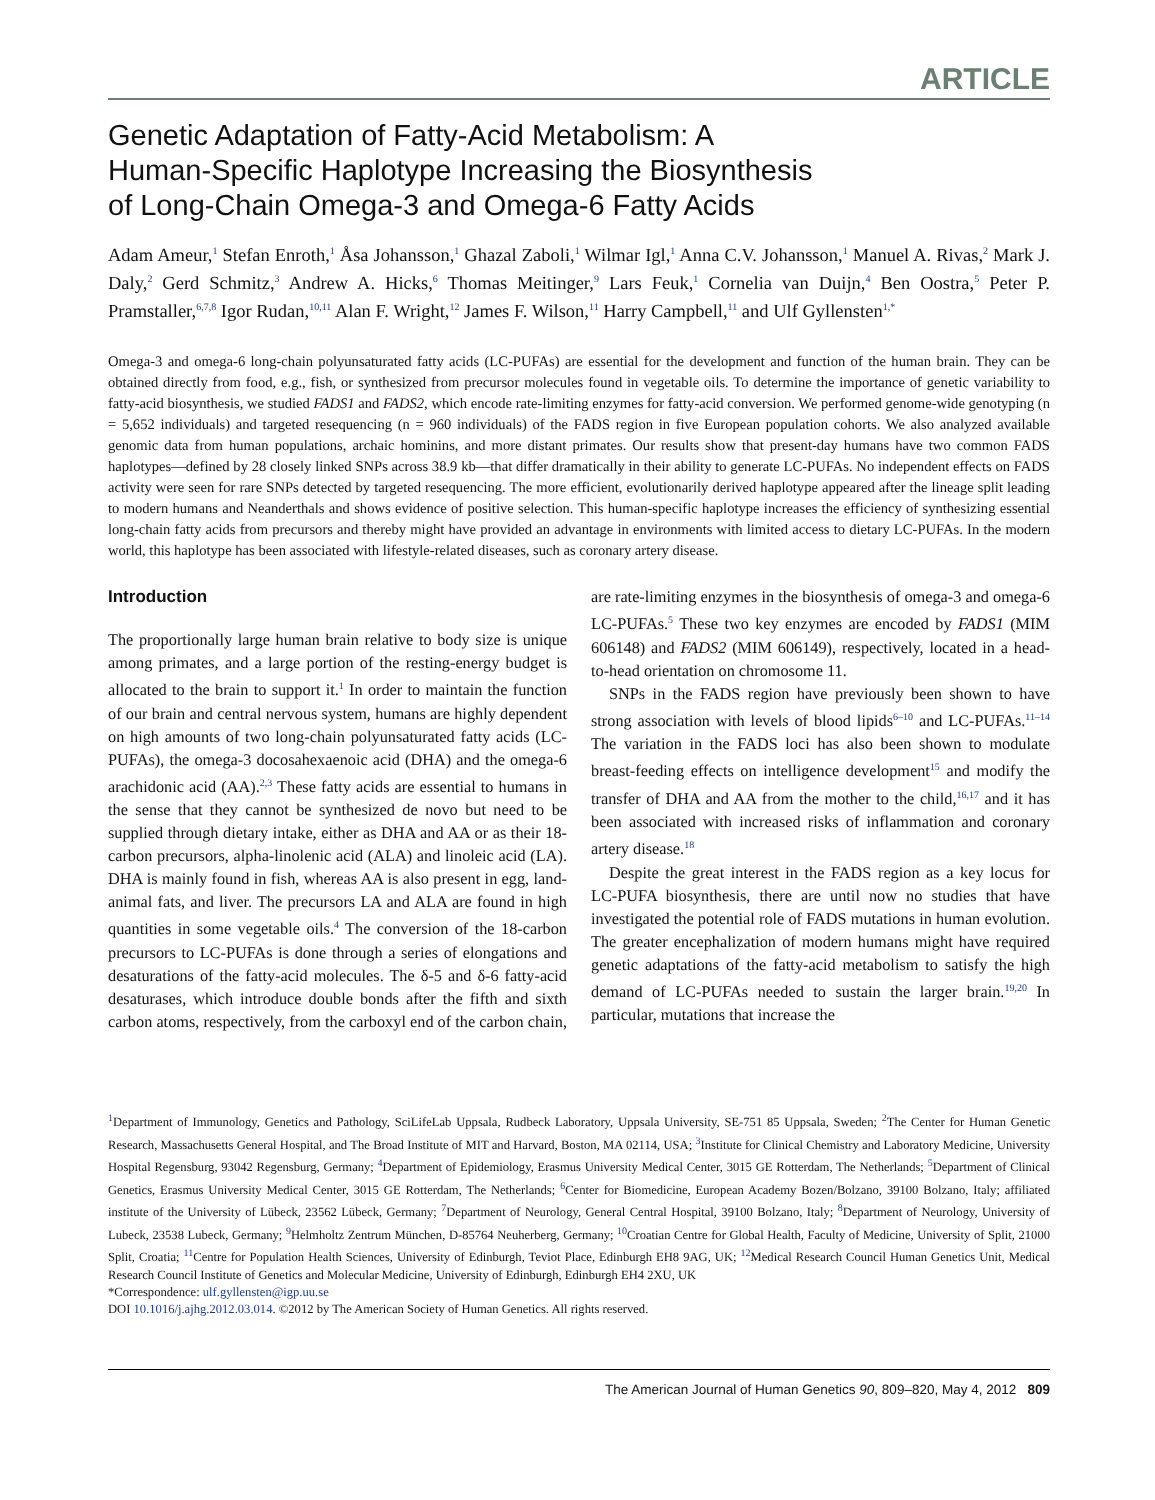ARTICLE
Genetic Adaptation of Fatty-Acid Metabolism: A
Human-Specific Haplotype Increasing the Biosynthesis
of Long-Chain Omega-3 and Omega-6 Fatty Acids
Adam Ameur,<sup>1</sup> Stefan Enroth,<sup>1</sup> Åsa Johansson,<sup>1</sup> Ghazal Zaboli,<sup>1</sup> Wilmar Igl,<sup>1</sup> Anna C.V. Johansson,<sup>1</sup> Manuel A. Rivas,<sup>2</sup> Mark J. Daly,<sup>2</sup> Gerd Schmitz,<sup>3</sup> Andrew A. Hicks,<sup>6</sup> Thomas Meitinger,<sup>9</sup> Lars Feuk,<sup>1</sup> Cornelia van Duijn,<sup>4</sup> Ben Oostra,<sup>5</sup> Peter P. Pramstaller,<sup>6,7,8</sup> Igor Rudan,<sup>10,11</sup> Alan F. Wright,<sup>12</sup> James F. Wilson,<sup>11</sup> Harry Campbell,<sup>11</sup> and Ulf Gyllensten<sup>1,*</sup>
Omega-3 and omega-6 long-chain polyunsaturated fatty acids (LC-PUFAs) are essential for the development and function of the human brain. They can be obtained directly from food, e.g., fish, or synthesized from precursor molecules found in vegetable oils. To determine the importance of genetic variability to fatty-acid biosynthesis, we studied FADS1 and FADS2, which encode rate-limiting enzymes for fatty-acid conversion. We performed genome-wide genotyping (n = 5,652 individuals) and targeted resequencing (n = 960 individuals) of the FADS region in five European population cohorts. We also analyzed available genomic data from human populations, archaic hominins, and more distant primates. Our results show that present-day humans have two common FADS haplotypes—defined by 28 closely linked SNPs across 38.9 kb—that differ dramatically in their ability to generate LC-PUFAs. No independent effects on FADS activity were seen for rare SNPs detected by targeted resequencing. The more efficient, evolutionarily derived haplotype appeared after the lineage split leading to modern humans and Neanderthals and shows evidence of positive selection. This human-specific haplotype increases the efficiency of synthesizing essential long-chain fatty acids from precursors and thereby might have provided an advantage in environments with limited access to dietary LC-PUFAs. In the modern world, this haplotype has been associated with lifestyle-related diseases, such as coronary artery disease.
Introduction
The proportionally large human brain relative to body size is unique among primates, and a large portion of the resting-energy budget is allocated to the brain to support it.<sup>1</sup> In order to maintain the function of our brain and central nervous system, humans are highly dependent on high amounts of two long-chain polyunsaturated fatty acids (LC-PUFAs), the omega-3 docosahexaenoic acid (DHA) and the omega-6 arachidonic acid (AA).<sup>2,3</sup> These fatty acids are essential to humans in the sense that they cannot be synthesized de novo but need to be supplied through dietary intake, either as DHA and AA or as their 18-carbon precursors, alpha-linolenic acid (ALA) and linoleic acid (LA). DHA is mainly found in fish, whereas AA is also present in egg, land-animal fats, and liver. The precursors LA and ALA are found in high quantities in some vegetable oils.<sup>4</sup> The conversion of the 18-carbon precursors to LC-PUFAs is done through a series of elongations and desaturations of the fatty-acid molecules. The δ-5 and δ-6 fatty-acid desaturases, which introduce double bonds after the fifth and sixth carbon atoms, respectively, from the carboxyl end of the carbon chain, are rate-limiting enzymes in the biosynthesis of omega-3 and omega-6 LC-PUFAs.<sup>5</sup> These two key enzymes are encoded by FADS1 (MIM 606148) and FADS2 (MIM 606149), respectively, located in a head-to-head orientation on chromosome 11.
SNPs in the FADS region have previously been shown to have strong association with levels of blood lipids<sup>6–10</sup> and LC-PUFAs.<sup>11–14</sup> The variation in the FADS loci has also been shown to modulate breast-feeding effects on intelligence development<sup>15</sup> and modify the transfer of DHA and AA from the mother to the child,<sup>16,17</sup> and it has been associated with increased risks of inflammation and coronary artery disease.<sup>18</sup>
Despite the great interest in the FADS region as a key locus for LC-PUFA biosynthesis, there are until now no studies that have investigated the potential role of FADS mutations in human evolution. The greater encephalization of modern humans might have required genetic adaptations of the fatty-acid metabolism to satisfy the high demand of LC-PUFAs needed to sustain the larger brain.<sup>19,20</sup> In particular, mutations that increase the
<sup>1</sup> Department of Immunology, Genetics and Pathology, SciLifeLab Uppsala, Rudbeck Laboratory, Uppsala University, SE-751 85 Uppsala, Sweden; <sup>2</sup>The Center for Human Genetic Research, Massachusetts General Hospital, and The Broad Institute of MIT and Harvard, Boston, MA 02114, USA; <sup>3</sup>Institute for Clinical Chemistry and Laboratory Medicine, University Hospital Regensburg, 93042 Regensburg, Germany; <sup>4</sup>Department of Epidemiology, Erasmus University Medical Center, 3015 GE Rotterdam, The Netherlands; <sup>5</sup>Department of Clinical Genetics, Erasmus University Medical Center, 3015 GE Rotterdam, The Netherlands; <sup>6</sup>Center for Biomedicine, European Academy Bozen/Bolzano, 39100 Bolzano, Italy; affiliated institute of the University of Lübeck, 23562 Lübeck, Germany; <sup>7</sup>Department of Neurology, General Central Hospital, 39100 Bolzano, Italy; <sup>8</sup>Department of Neurology, University of Lubeck, 23538 Lubeck, Germany; <sup>9</sup>Helmholtz Zentrum München, D-85764 Neuherberg, Germany; <sup>10</sup>Croatian Centre for Global Health, Faculty of Medicine, University of Split, 21000 Split, Croatia; <sup>11</sup>Centre for Population Health Sciences, University of Edinburgh, Teviot Place, Edinburgh EH8 9AG, UK; <sup>12</sup>Medical Research Council Human Genetics Unit, Medical Research Council Institute of Genetics and Molecular Medicine, University of Edinburgh, Edinburgh EH4 2XU, UK
*Correspondence: ulf.gyllensten@igp.uu.se
DOI 10.1016/j.ajhg.2012.03.014. ©2012 by The American Society of Human Genetics. All rights reserved.
The American Journal of Human Genetics 90, 809–820, May 4, 2012 809